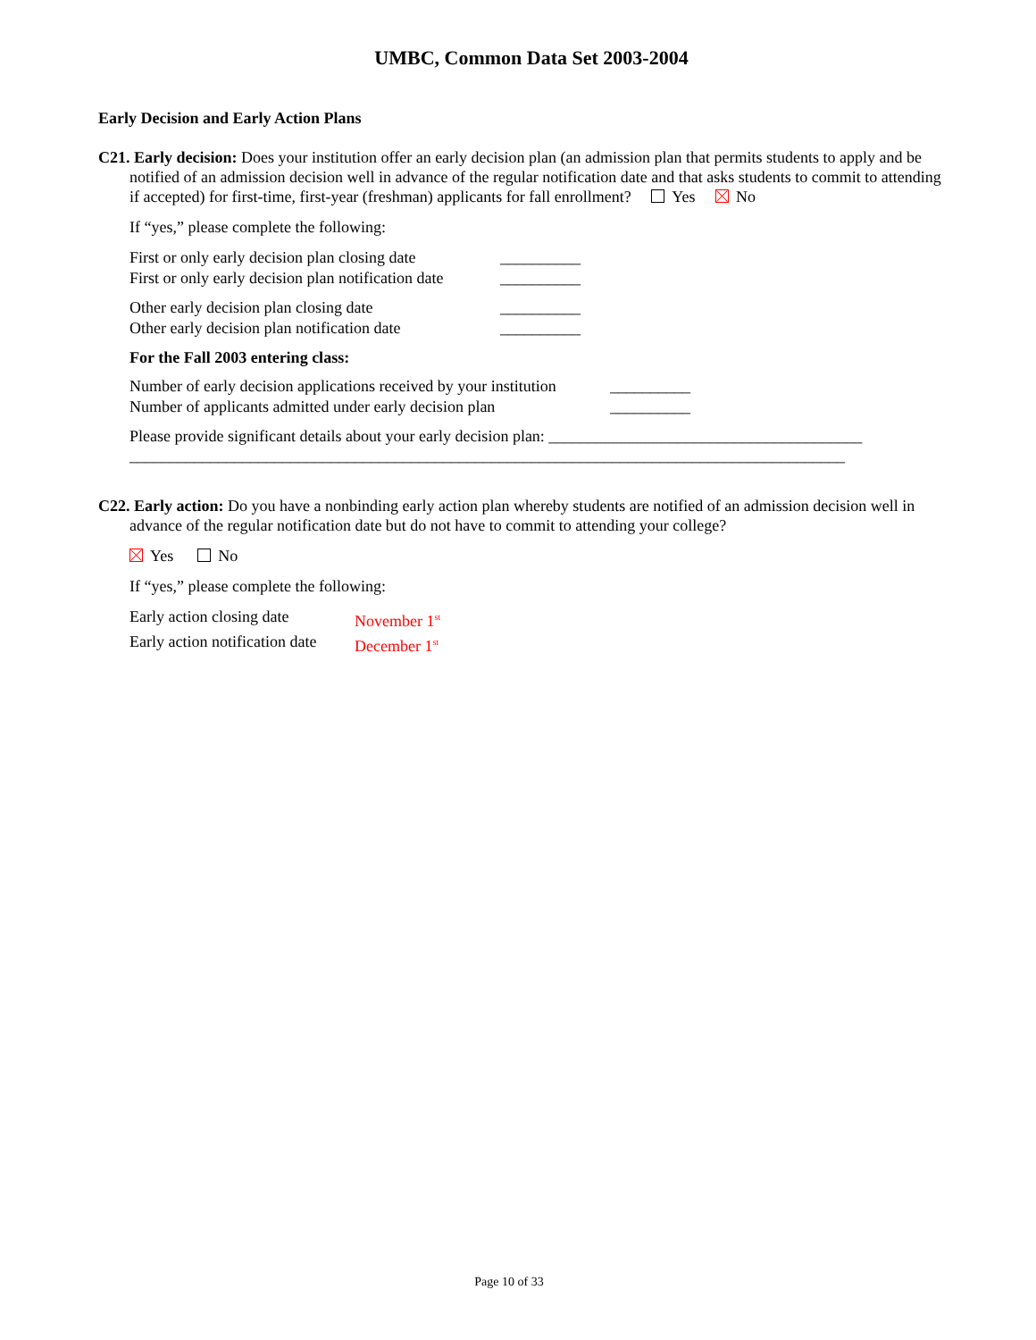UMBC, Common Data Set 2003-2004
Early Decision and Early Action Plans
C21. Early decision: Does your institution offer an early decision plan (an admission plan that permits students to apply and be notified of an admission decision well in advance of the regular notification date and that asks students to commit to attending if accepted) for first-time, first-year (freshman) applicants for fall enrollment? Yes No
If “yes,” please complete the following:
First or only early decision plan closing date __________
First or only early decision plan notification date __________
Other early decision plan closing date __________
Other early decision plan notification date __________
For the Fall 2003 entering class:
Number of early decision applications received by your institution __________
Number of applicants admitted under early decision plan __________
Please provide significant details about your early decision plan: _______________________________________
_________________________________________________________________________________________
C22. Early action: Do you have a nonbinding early action plan whereby students are notified of an admission decision well in advance of the regular notification date but do not have to commit to attending your college?
Yes No
If “yes,” please complete the following:
Early action closing date November 1<sup>st</sup>
Early action notification date December 1<sup>st</sup>
Page 10 of 33